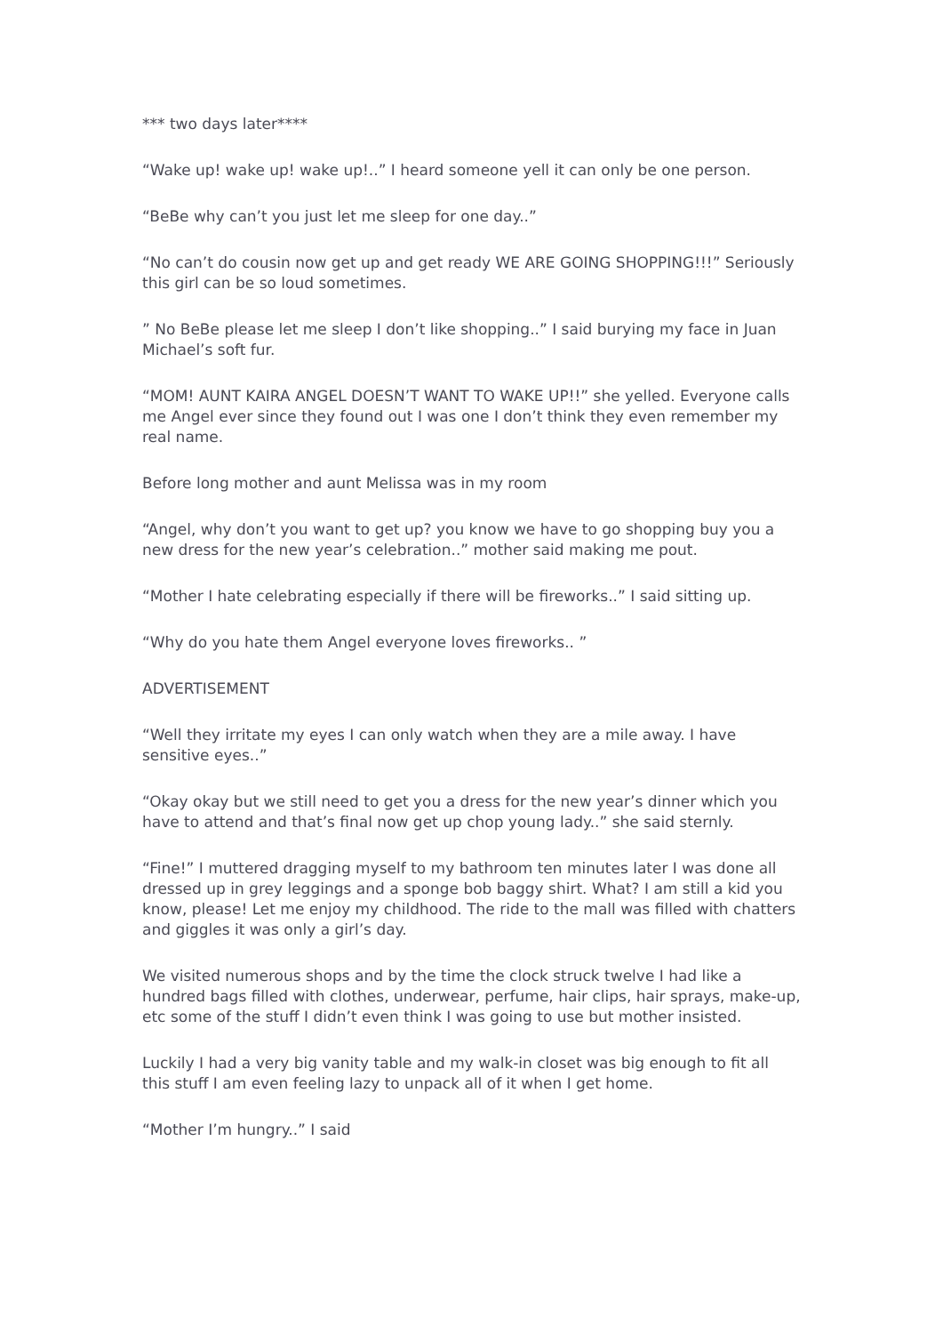*** two days later****
“Wake up! wake up! wake up!..” I heard someone yell it can only be one person.
“BeBe why can’t you just let me sleep for one day..”
“No can’t do cousin now get up and get ready WE ARE GOING SHOPPING!!!” Seriously this girl can be so loud sometimes.
” No BeBe please let me sleep I don’t like shopping..” I said burying my face in Juan Michael’s soft fur.
“MOM! AUNT KAIRA ANGEL DOESN’T WANT TO WAKE UP!!” she yelled. Everyone calls me Angel ever since they found out I was one I don’t think they even remember my real name.
Before long mother and aunt Melissa was in my room
“Angel, why don’t you want to get up? you know we have to go shopping buy you a new dress for the new year’s celebration..” mother said making me pout.
“Mother I hate celebrating especially if there will be fireworks..” I said sitting up.
“Why do you hate them Angel everyone loves fireworks.. ”
ADVERTISEMENT
“Well they irritate my eyes I can only watch when they are a mile away. I have sensitive eyes..”
“Okay okay but we still need to get you a dress for the new year’s dinner which you have to attend and that’s final now get up chop young lady..” she said sternly.
“Fine!” I muttered dragging myself to my bathroom ten minutes later I was done all dressed up in grey leggings and a sponge bob baggy shirt. What? I am still a kid you know, please! Let me enjoy my childhood. The ride to the mall was filled with chatters and giggles it was only a girl’s day.
We visited numerous shops and by the time the clock struck twelve I had like a hundred bags filled with clothes, underwear, perfume, hair clips, hair sprays, make-up, etc some of the stuff I didn’t even think I was going to use but mother insisted.
Luckily I had a very big vanity table and my walk-in closet was big enough to fit all this stuff I am even feeling lazy to unpack all of it when I get home.
“Mother I’m hungry..” I said